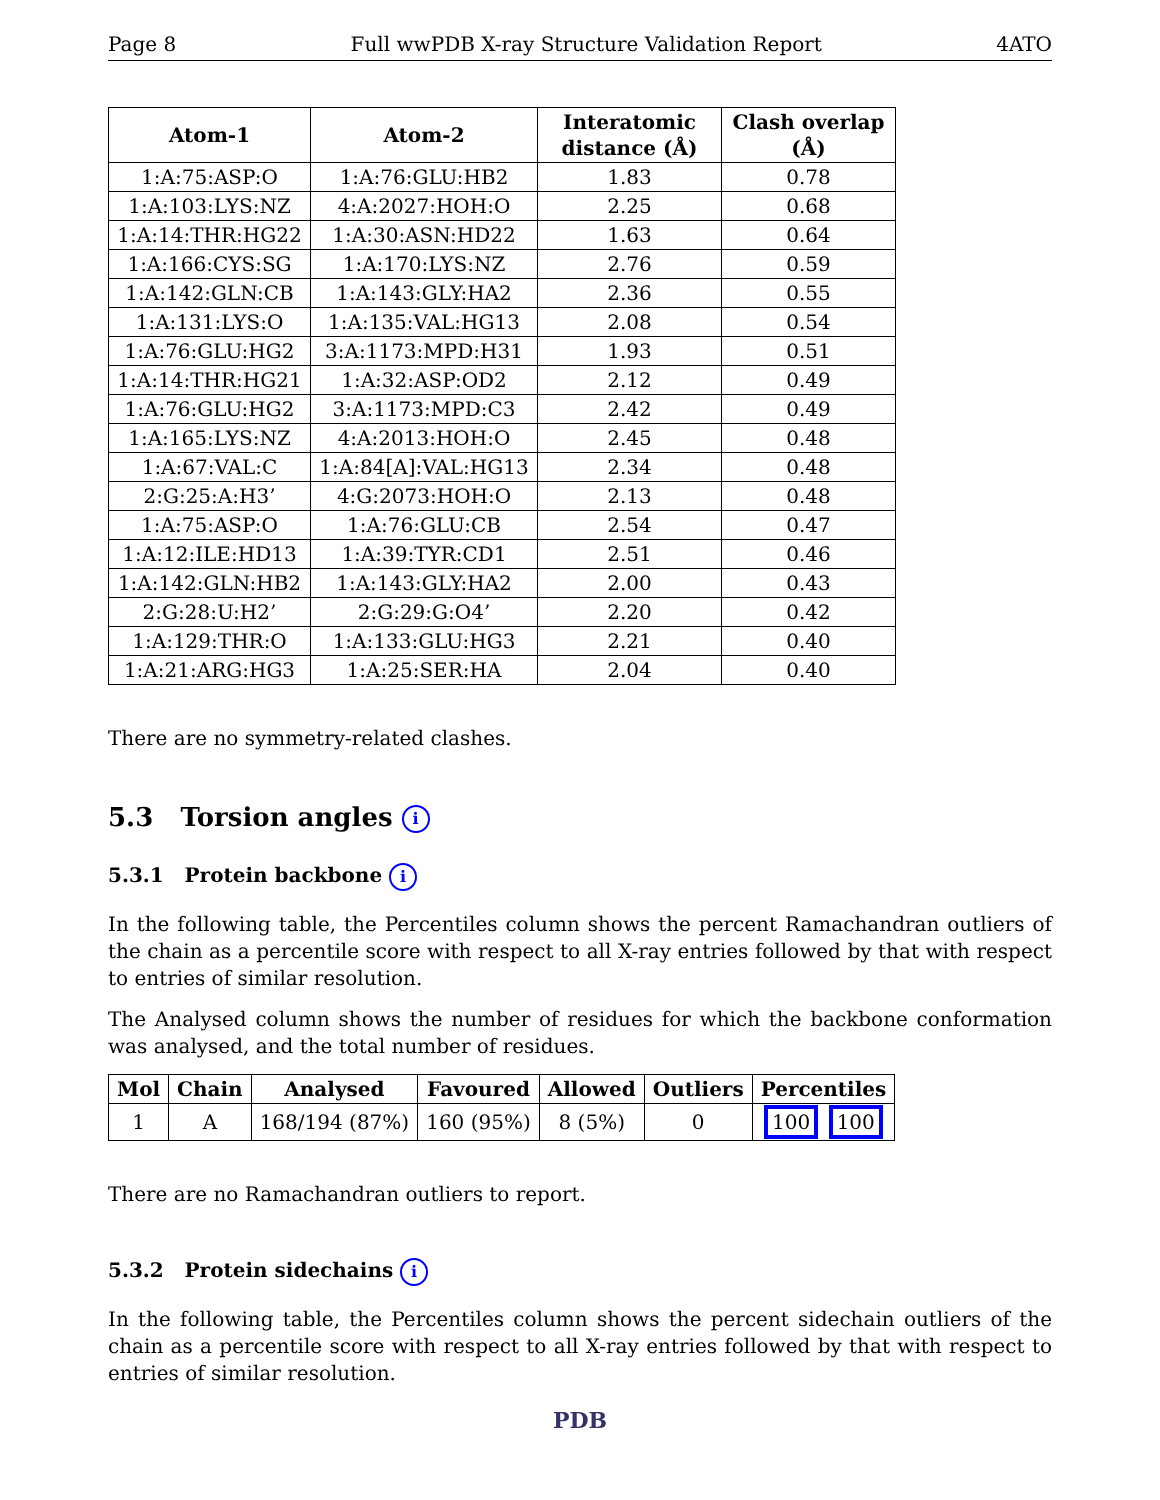Page 8 Full wwPDB X-ray Structure Validation Report 4ATO
| Atom-1 | Atom-2 | Interatomic distance (Å) | Clash overlap (Å) |
| --- | --- | --- | --- |
| 1:A:75:ASP:O | 1:A:76:GLU:HB2 | 1.83 | 0.78 |
| 1:A:103:LYS:NZ | 4:A:2027:HOH:O | 2.25 | 0.68 |
| 1:A:14:THR:HG22 | 1:A:30:ASN:HD22 | 1.63 | 0.64 |
| 1:A:166:CYS:SG | 1:A:170:LYS:NZ | 2.76 | 0.59 |
| 1:A:142:GLN:CB | 1:A:143:GLY:HA2 | 2.36 | 0.55 |
| 1:A:131:LYS:O | 1:A:135:VAL:HG13 | 2.08 | 0.54 |
| 1:A:76:GLU:HG2 | 3:A:1173:MPD:H31 | 1.93 | 0.51 |
| 1:A:14:THR:HG21 | 1:A:32:ASP:OD2 | 2.12 | 0.49 |
| 1:A:76:GLU:HG2 | 3:A:1173:MPD:C3 | 2.42 | 0.49 |
| 1:A:165:LYS:NZ | 4:A:2013:HOH:O | 2.45 | 0.48 |
| 1:A:67:VAL:C | 1:A:84[A]:VAL:HG13 | 2.34 | 0.48 |
| 2:G:25:A:H3’ | 4:G:2073:HOH:O | 2.13 | 0.48 |
| 1:A:75:ASP:O | 1:A:76:GLU:CB | 2.54 | 0.47 |
| 1:A:12:ILE:HD13 | 1:A:39:TYR:CD1 | 2.51 | 0.46 |
| 1:A:142:GLN:HB2 | 1:A:143:GLY:HA2 | 2.00 | 0.43 |
| 2:G:28:U:H2’ | 2:G:29:G:O4’ | 2.20 | 0.42 |
| 1:A:129:THR:O | 1:A:133:GLU:HG3 | 2.21 | 0.40 |
| 1:A:21:ARG:HG3 | 1:A:25:SER:HA | 2.04 | 0.40 |
There are no symmetry-related clashes.
5.3 Torsion angles i
5.3.1 Protein backbone i
In the following table, the Percentiles column shows the percent Ramachandran outliers of the chain as a percentile score with respect to all X-ray entries followed by that with respect to entries of similar resolution.
The Analysed column shows the number of residues for which the backbone conformation was analysed, and the total number of residues.
| Mol | Chain | Analysed | Favoured | Allowed | Outliers | Percentiles |
| --- | --- | --- | --- | --- | --- | --- |
| 1 | A | 168/194 (87%) | 160 (95%) | 8 (5%) | 0 | 100 100 |
There are no Ramachandran outliers to report.
5.3.2 Protein sidechains i
In the following table, the Percentiles column shows the percent sidechain outliers of the chain as a percentile score with respect to all X-ray entries followed by that with respect to entries of similar resolution.
PDB